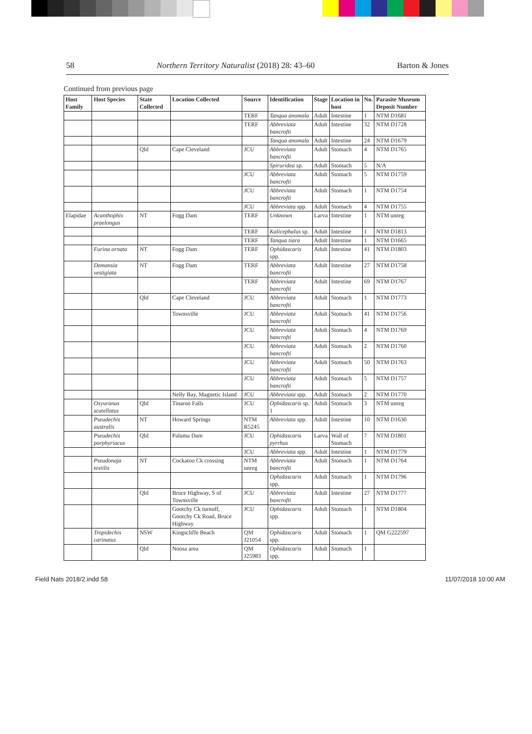58 Northern Territory Naturalist (2018) 28: 43–60 Barton & Jones
Continued from previous page
| Host Family | Host Species | State Collected | Location Collected | Source | Identification | Stage | Location in host | No. | Parasite Museum Deposit Number |
| --- | --- | --- | --- | --- | --- | --- | --- | --- | --- |
| | | | | TERF | Tanqua anomala | Adult | Intestine | 1 | NTM D1681 |
| | | | | TERF | Abbreviata bancrofti | Adult | Intestine | 32 | NTM D1728 |
| | | | | | Tanqua anomala | Adult | Intestine | 24 | NTM D1679 |
| | | Qld | Cape Cleveland | JCU | Abbreviata bancrofti | Adult | Stomach | 4 | NTM D1765 |
| | | | | | Spiruridea sp. | Adult | Stomach | 5 | N/A |
| | | | | JCU | Abbreviata bancrofti | Adult | Stomach | 5 | NTM D1759 |
| | | | | JCU | Abbreviata bancrofti | Adult | Stomach | 1 | NTM D1754 |
| | | | | JCU | Abbreviata spp. | Adult | Stomach | 4 | NTM D1755 |
| Elapidae | Acanthophis praelongus | NT | Fogg Dam | TERF | Unknown | Larva | Intestine | 1 | NTM unreg |
| | | | | TERF | Kalicephalus sp. | Adult | Intestine | 1 | NTM D1813 |
| | | | | TERF | Tanqua tiara | Adult | Intestine | 1 | NTM D1665 |
| | Furina ornata | NT | Fogg Dam | TERF | Ophidascaris spp. | Adult | Intestine | 41 | NTM D1803 |
| | Demansia vestigiata | NT | Fogg Dam | TERF | Abbreviata bancrofti | Adult | Intestine | 27 | NTM D1758 |
| | | | | TERF | Abbreviata bancrofti | Adult | Intestine | 69 | NTM D1767 |
| | | Qld | Cape Cleveland | JCU | Abbreviata bancrofti | Adult | Stomach | 1 | NTM D1773 |
| | | | Townsville | JCU | Abbreviata bancrofti | Adult | Stomach | 41 | NTM D1756 |
| | | | | JCU | Abbreviata bancrofti | Adult | Stomach | 4 | NTM D1769 |
| | | | | JCU | Abbreviata bancrofti | Adult | Stomach | 2 | NTM D1760 |
| | | | | JCU | Abbreviata bancrofti | Adult | Stomach | 50 | NTM D1763 |
| | | | | JCU | Abbreviata bancrofti | Adult | Stomach | 5 | NTM D1757 |
| | | | Nelly Bay, Magnetic Island | JCU | Abbreviata spp. | Adult | Stomach | 2 | NTM D1770 |
| | Oxyuranus scutellatus | Qld | Tinaroo Falls | JCU | Ophidascaris sp. 1 | Adult | Stomach | 3 | NTM unreg |
| | Pseudechis australis | NT | Howard Springs | NTM R5245 | Abbreviata spp. | Adult | Intestine | 10 | NTM D1630 |
| | Pseudechis porphyriacus | Qld | Paluma Dam | JCU | Ophidascaris pyrrhus | Larva | Wall of Stomach | 7 | NTM D1801 |
| | | | | JCU | Abbreviata spp. | Adult | Intestine | 1 | NTM D1779 |
| | Pseudonaja textilis | NT | Cockatoo Ck crossing | NTM unreg | Abbreviata bancrofti | Adult | Stomach | 1 | NTM D1764 |
| | | | | | Ophidascaris spp. | Adult | Stomach | 1 | NTM D1796 |
| | | Qld | Bruce Highway, S of Townsville | JCU | Abbreviata bancrofti | Adult | Intestine | 27 | NTM D1777 |
| | | | Gootchy Ck turnoff, Gootchy Ck Road, Bruce Highway | JCU | Ophidascaris spp. | Adult | Stomach | 1 | NTM D1804 |
| | Tropidechis carinatus | NSW | Kingscliffe Beach | QM J21054 | Ophidascaris spp. | Adult | Stomach | 1 | QM G222597 |
| | | Qld | Noosa area | QM J25983 | Ophidascaris spp. | Adult | Stomach | 1 | |
Field Nats 2018/2.indd 58 11/07/2018 10:00 AM